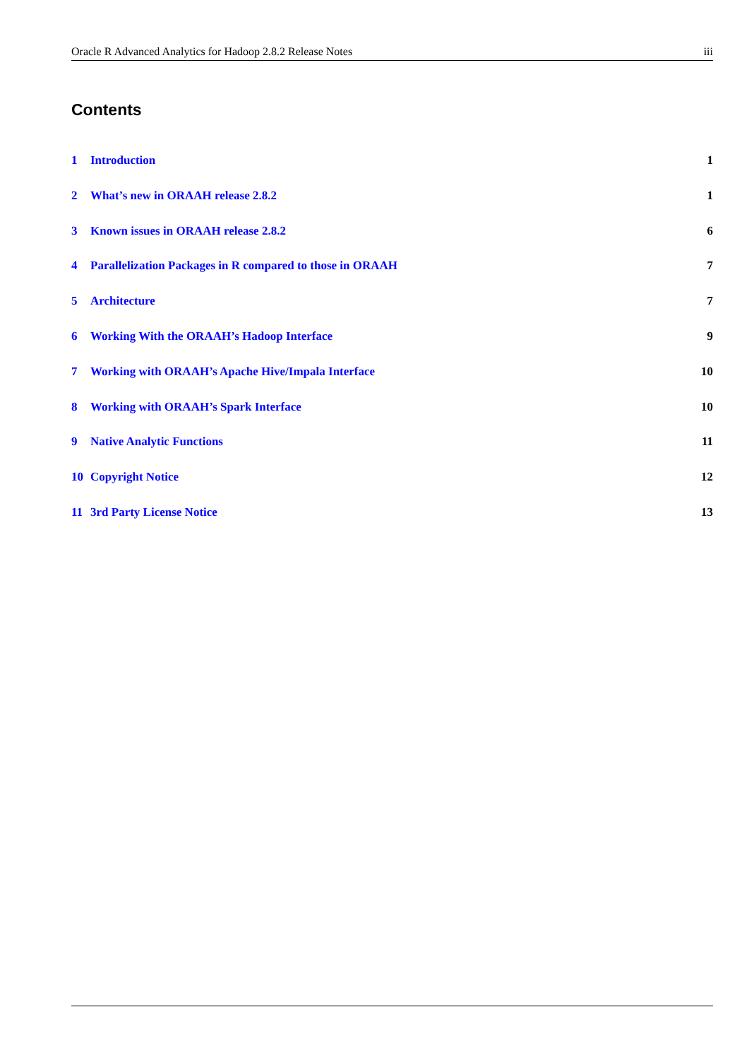Oracle R Advanced Analytics for Hadoop 2.8.2 Release Notes iii
Contents
1 Introduction 1
2 What’s new in ORAAH release 2.8.2 1
3 Known issues in ORAAH release 2.8.2 6
4 Parallelization Packages in R compared to those in ORAAH 7
5 Architecture 7
6 Working With the ORAAH’s Hadoop Interface 9
7 Working with ORAAH’s Apache Hive/Impala Interface 10
8 Working with ORAAH’s Spark Interface 10
9 Native Analytic Functions 11
10 Copyright Notice 12
11 3rd Party License Notice 13